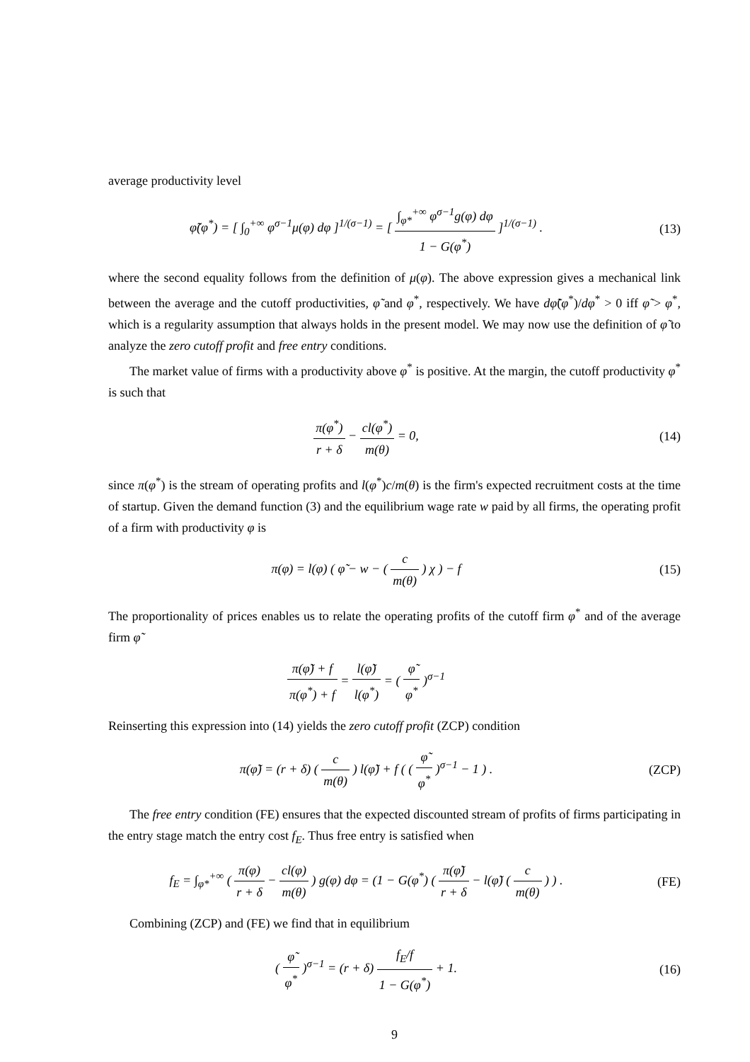average productivity level
φ̃(φ<sup>*</sup>) = [ ∫<sub>0</sub><sup>+∞</sup> φ<sup>σ−1</sup>μ(φ) dφ ]<sup>1/(σ−1)</sup> = [ ∫<sub>φ*</sub><sup>+∞</sup> φ<sup>σ−1</sup>g(φ) dφ 1 − G(φ<sup>*</sup>) ]<sup>1/(σ−1)</sup> .
(13)
where the second equality follows from the definition of μ(φ). The above expression gives a mechanical link between the average and the cutoff productivities, φ̃ and φ<sup>*</sup>, respectively. We have dφ̃(φ<sup>*</sup>)/dφ<sup>*</sup> > 0 iff φ̃ > φ<sup>*</sup>, which is a regularity assumption that always holds in the present model. We may now use the definition of φ̃ to analyze the zero cutoff profit and free entry conditions.
The market value of firms with a productivity above φ<sup>*</sup> is positive. At the margin, the cutoff productivity φ<sup>*</sup> is such that
π(φ<sup>*</sup>) r + δ − cl(φ<sup>*</sup>) m(θ) = 0, (14)
since π(φ<sup>*</sup>) is the stream of operating profits and l(φ<sup>*</sup>)c/m(θ) is the firm's expected recruitment costs at the time of startup. Given the demand function (3) and the equilibrium wage rate w paid by all firms, the operating profit of a firm with productivity φ is
π(φ) = l(φ) ( φ̃ − w − ( c m(θ) ) χ ) − f
(15)
The proportionality of prices enables us to relate the operating profits of the cutoff firm φ<sup>*</sup> and of the average firm φ̃
π(φ̃) + f π(φ<sup>*</sup>) + f = l(φ̃) l(φ<sup>*</sup>) = ( φ̃ φ<sup>*</sup> )<sup>σ−1</sup>
Reinserting this expression into (14) yields the zero cutoff profit (ZCP) condition
π(φ̃) = (r + δ) ( c m(θ) ) l(φ̃) + f ( ( φ̃ φ<sup>*</sup> )<sup>σ−1</sup> − 1 ) .
(ZCP)
The free entry condition (FE) ensures that the expected discounted stream of profits of firms participating in the entry stage match the entry cost f<sub>E</sub>. Thus free entry is satisfied when
f<sub>E</sub> = ∫<sub>φ*</sub><sup>+∞</sup> ( π(φ) r + δ − cl(φ) m(θ) ) g(φ) dφ = (1 − G(φ<sup>*</sup>) ( π(φ̃) r + δ − l(φ̃) ( c m(θ) ) ) .
(FE)
Combining (ZCP) and (FE) we find that in equilibrium
( φ̃ φ<sup>*</sup> )<sup>σ−1</sup> = (r + δ) f<sub>E</sub>/f 1 − G(φ<sup>*</sup>) + 1.
(16)
9